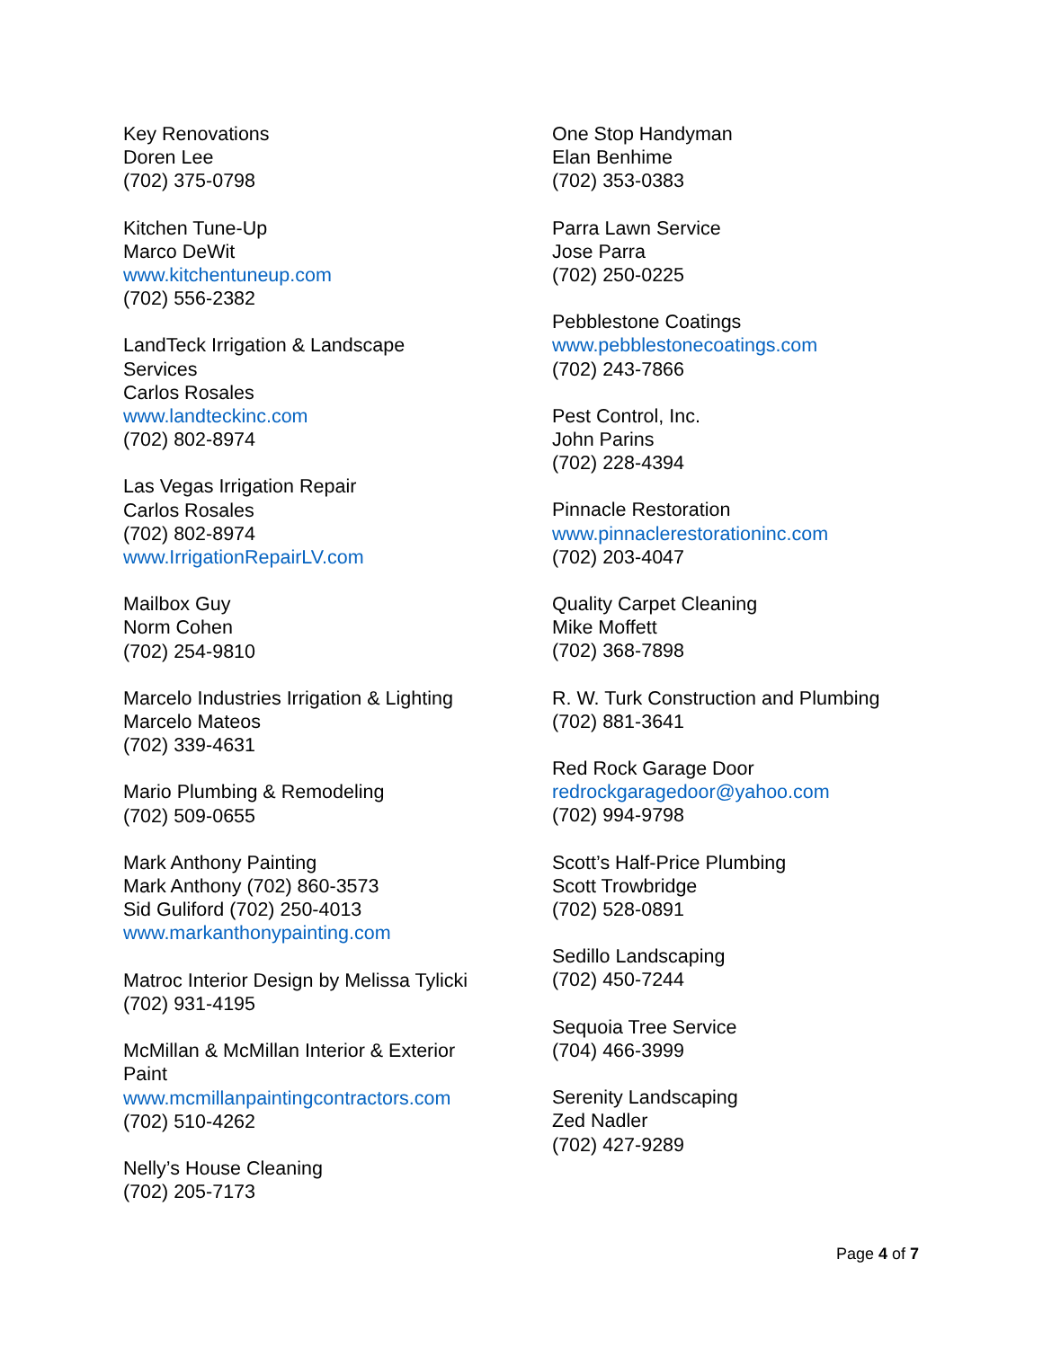Key Renovations
Doren Lee
(702) 375-0798
Kitchen Tune-Up
Marco DeWit
www.kitchentuneup.com
(702) 556-2382
LandTeck Irrigation & Landscape
Services
Carlos Rosales
www.landteckinc.com
(702) 802-8974
Las Vegas Irrigation Repair
Carlos Rosales
(702) 802-8974
www.IrrigationRepairLV.com
Mailbox Guy
Norm Cohen
(702) 254-9810
Marcelo Industries Irrigation & Lighting
Marcelo Mateos
(702) 339-4631
Mario Plumbing & Remodeling
(702) 509-0655
Mark Anthony Painting
Mark Anthony (702) 860-3573
Sid Guliford (702) 250-4013
www.markanthonypainting.com
Matroc Interior Design by Melissa Tylicki
(702) 931-4195
McMillan & McMillan Interior & Exterior
Paint
www.mcmillanpaintingcontractors.com
(702) 510-4262
Nelly’s House Cleaning
(702) 205-7173
One Stop Handyman
Elan Benhime
(702) 353-0383
Parra Lawn Service
Jose Parra
(702) 250-0225
Pebblestone Coatings
www.pebblestonecoatings.com
(702) 243-7866
Pest Control, Inc.
John Parins
(702) 228-4394
Pinnacle Restoration
www.pinnaclerestorationinc.com
(702) 203-4047
Quality Carpet Cleaning
Mike Moffett
(702) 368-7898
R. W. Turk Construction and Plumbing
(702) 881-3641
Red Rock Garage Door
redrockgaragedoor@yahoo.com
(702) 994-9798
Scott’s Half-Price Plumbing
Scott Trowbridge
(702) 528-0891
Sedillo Landscaping
(702) 450-7244
Sequoia Tree Service
(704) 466-3999
Serenity Landscaping
Zed Nadler
(702) 427-9289
Page 4 of 7